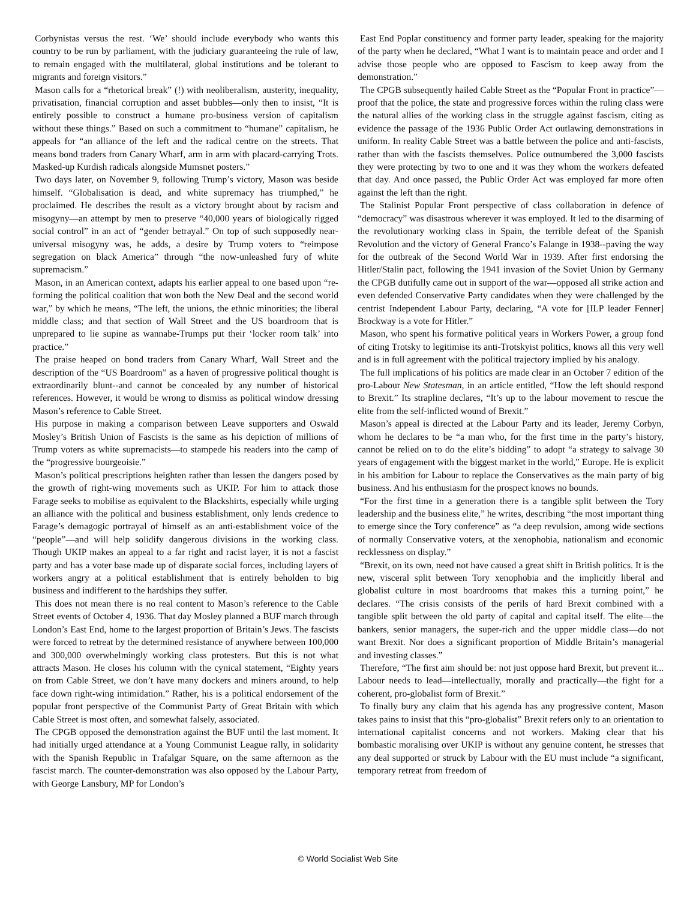Corbynistas versus the rest. ‘We’ should include everybody who wants this country to be run by parliament, with the judiciary guaranteeing the rule of law, to remain engaged with the multilateral, global institutions and be tolerant to migrants and foreign visitors.”
Mason calls for a “rhetorical break” (!) with neoliberalism, austerity, inequality, privatisation, financial corruption and asset bubbles—only then to insist, “It is entirely possible to construct a humane pro-business version of capitalism without these things.” Based on such a commitment to “humane” capitalism, he appeals for “an alliance of the left and the radical centre on the streets. That means bond traders from Canary Wharf, arm in arm with placard-carrying Trots. Masked-up Kurdish radicals alongside Mumsnet posters.”
Two days later, on November 9, following Trump’s victory, Mason was beside himself. “Globalisation is dead, and white supremacy has triumphed,” he proclaimed. He describes the result as a victory brought about by racism and misogyny—an attempt by men to preserve “40,000 years of biologically rigged social control” in an act of “gender betrayal.” On top of such supposedly near-universal misogyny was, he adds, a desire by Trump voters to “reimpose segregation on black America” through “the now-unleashed fury of white supremacism.”
Mason, in an American context, adapts his earlier appeal to one based upon “re-forming the political coalition that won both the New Deal and the second world war,” by which he means, “The left, the unions, the ethnic minorities; the liberal middle class; and that section of Wall Street and the US boardroom that is unprepared to lie supine as wannabe-Trumps put their ‘locker room talk’ into practice.”
The praise heaped on bond traders from Canary Wharf, Wall Street and the description of the “US Boardroom” as a haven of progressive political thought is extraordinarily blunt--and cannot be concealed by any number of historical references. However, it would be wrong to dismiss as political window dressing Mason’s reference to Cable Street.
His purpose in making a comparison between Leave supporters and Oswald Mosley’s British Union of Fascists is the same as his depiction of millions of Trump voters as white supremacists—to stampede his readers into the camp of the “progressive bourgeoisie.”
Mason’s political prescriptions heighten rather than lessen the dangers posed by the growth of right-wing movements such as UKIP. For him to attack those Farage seeks to mobilise as equivalent to the Blackshirts, especially while urging an alliance with the political and business establishment, only lends credence to Farage’s demagogic portrayal of himself as an anti-establishment voice of the “people”—and will help solidify dangerous divisions in the working class. Though UKIP makes an appeal to a far right and racist layer, it is not a fascist party and has a voter base made up of disparate social forces, including layers of workers angry at a political establishment that is entirely beholden to big business and indifferent to the hardships they suffer.
This does not mean there is no real content to Mason’s reference to the Cable Street events of October 4, 1936. That day Mosley planned a BUF march through London’s East End, home to the largest proportion of Britain’s Jews. The fascists were forced to retreat by the determined resistance of anywhere between 100,000 and 300,000 overwhelmingly working class protesters. But this is not what attracts Mason. He closes his column with the cynical statement, “Eighty years on from Cable Street, we don’t have many dockers and miners around, to help face down right-wing intimidation.” Rather, his is a political endorsement of the popular front perspective of the Communist Party of Great Britain with which Cable Street is most often, and somewhat falsely, associated.
The CPGB opposed the demonstration against the BUF until the last moment. It had initially urged attendance at a Young Communist League rally, in solidarity with the Spanish Republic in Trafalgar Square, on the same afternoon as the fascist march. The counter-demonstration was also opposed by the Labour Party, with George Lansbury, MP for London’s
East End Poplar constituency and former party leader, speaking for the majority of the party when he declared, “What I want is to maintain peace and order and I advise those people who are opposed to Fascism to keep away from the demonstration.”
The CPGB subsequently hailed Cable Street as the “Popular Front in practice”—proof that the police, the state and progressive forces within the ruling class were the natural allies of the working class in the struggle against fascism, citing as evidence the passage of the 1936 Public Order Act outlawing demonstrations in uniform. In reality Cable Street was a battle between the police and anti-fascists, rather than with the fascists themselves. Police outnumbered the 3,000 fascists they were protecting by two to one and it was they whom the workers defeated that day. And once passed, the Public Order Act was employed far more often against the left than the right.
The Stalinist Popular Front perspective of class collaboration in defence of “democracy” was disastrous wherever it was employed. It led to the disarming of the revolutionary working class in Spain, the terrible defeat of the Spanish Revolution and the victory of General Franco’s Falange in 1938--paving the way for the outbreak of the Second World War in 1939. After first endorsing the Hitler/Stalin pact, following the 1941 invasion of the Soviet Union by Germany the CPGB dutifully came out in support of the war—opposed all strike action and even defended Conservative Party candidates when they were challenged by the centrist Independent Labour Party, declaring, “A vote for [ILP leader Fenner] Brockway is a vote for Hitler.”
Mason, who spent his formative political years in Workers Power, a group fond of citing Trotsky to legitimise its anti-Trotskyist politics, knows all this very well and is in full agreement with the political trajectory implied by his analogy.
The full implications of his politics are made clear in an October 7 edition of the pro-Labour New Statesman, in an article entitled, “How the left should respond to Brexit.” Its strapline declares, “It’s up to the labour movement to rescue the elite from the self-inflicted wound of Brexit.”
Mason’s appeal is directed at the Labour Party and its leader, Jeremy Corbyn, whom he declares to be “a man who, for the first time in the party’s history, cannot be relied on to do the elite’s bidding” to adopt “a strategy to salvage 30 years of engagement with the biggest market in the world,” Europe. He is explicit in his ambition for Labour to replace the Conservatives as the main party of big business. And his enthusiasm for the prospect knows no bounds.
“For the first time in a generation there is a tangible split between the Tory leadership and the business elite,” he writes, describing “the most important thing to emerge since the Tory conference” as “a deep revulsion, among wide sections of normally Conservative voters, at the xenophobia, nationalism and economic recklessness on display.”
“Brexit, on its own, need not have caused a great shift in British politics. It is the new, visceral split between Tory xenophobia and the implicitly liberal and globalist culture in most boardrooms that makes this a turning point,” he declares. “The crisis consists of the perils of hard Brexit combined with a tangible split between the old party of capital and capital itself. The elite—the bankers, senior managers, the super-rich and the upper middle class—do not want Brexit. Nor does a significant proportion of Middle Britain’s managerial and investing classes.”
Therefore, “The first aim should be: not just oppose hard Brexit, but prevent it... Labour needs to lead—intellectually, morally and practically—the fight for a coherent, pro-globalist form of Brexit.”
To finally bury any claim that his agenda has any progressive content, Mason takes pains to insist that this “pro-globalist” Brexit refers only to an orientation to international capitalist concerns and not workers. Making clear that his bombastic moralising over UKIP is without any genuine content, he stresses that any deal supported or struck by Labour with the EU must include “a significant, temporary retreat from freedom of
© World Socialist Web Site